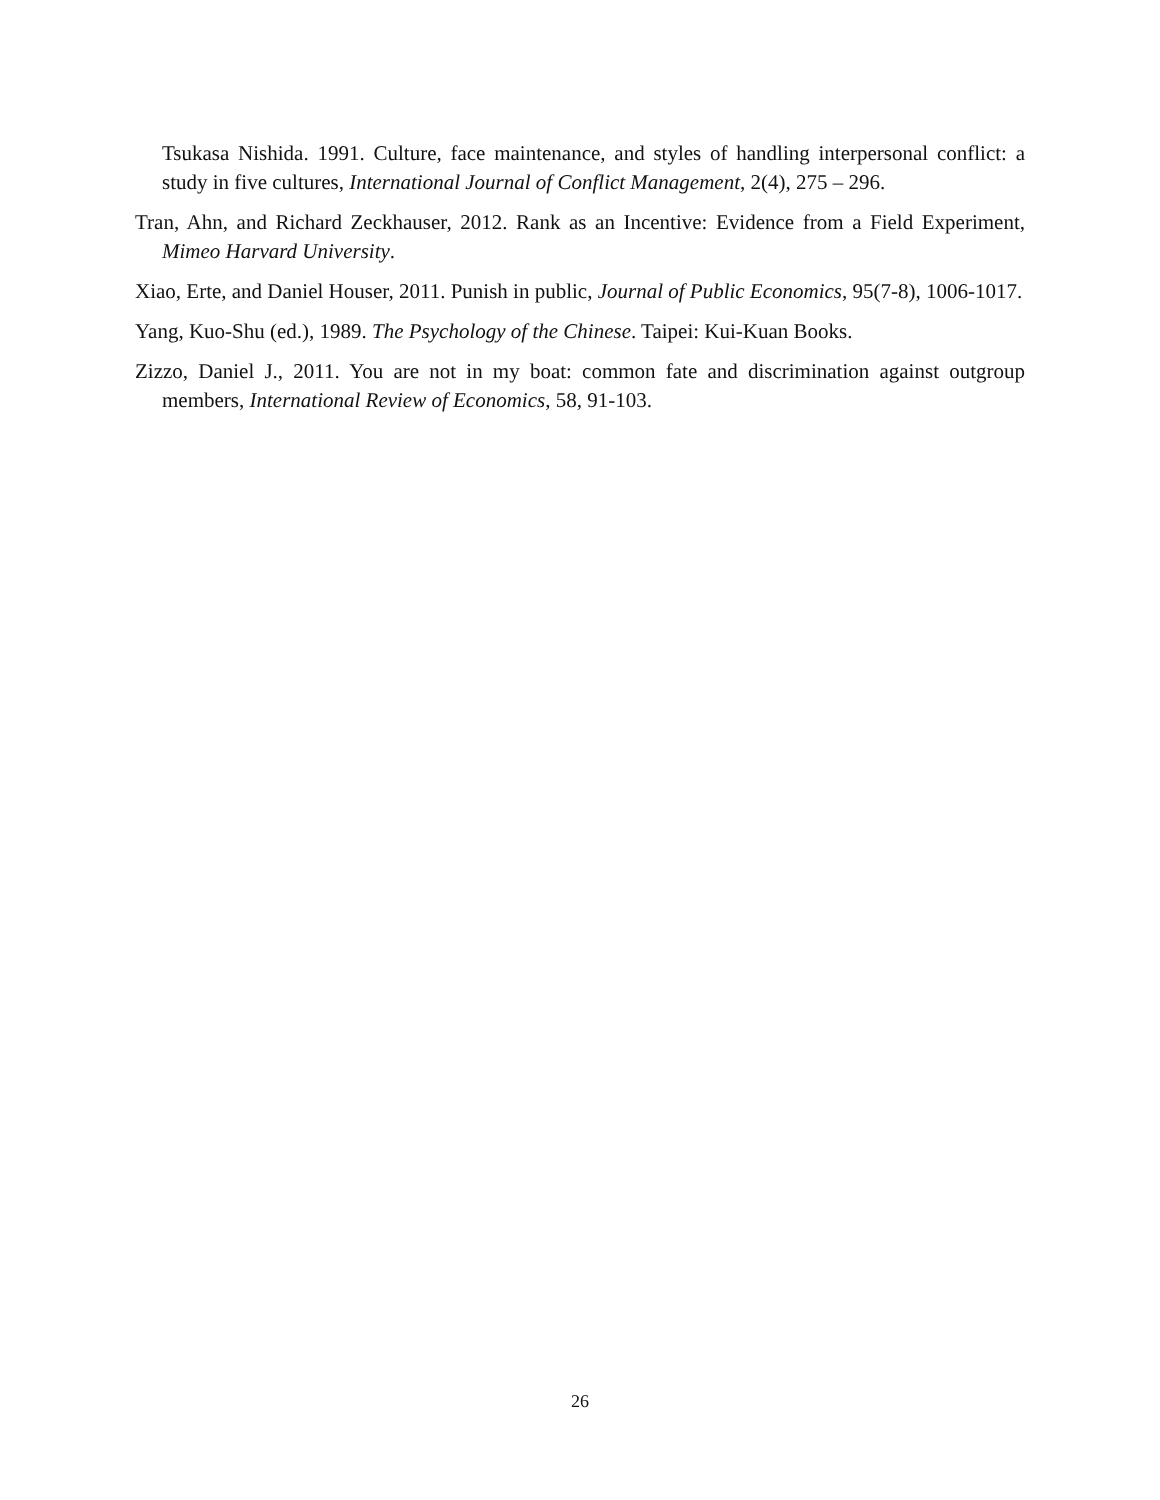Tsukasa Nishida. 1991. Culture, face maintenance, and styles of handling interpersonal conflict: a study in five cultures, International Journal of Conflict Management, 2(4), 275 – 296.
Tran, Ahn, and Richard Zeckhauser, 2012. Rank as an Incentive: Evidence from a Field Experiment, Mimeo Harvard University.
Xiao, Erte, and Daniel Houser, 2011. Punish in public, Journal of Public Economics, 95(7-8), 1006-1017.
Yang, Kuo-Shu (ed.), 1989. The Psychology of the Chinese. Taipei: Kui-Kuan Books.
Zizzo, Daniel J., 2011. You are not in my boat: common fate and discrimination against outgroup members, International Review of Economics, 58, 91-103.
26